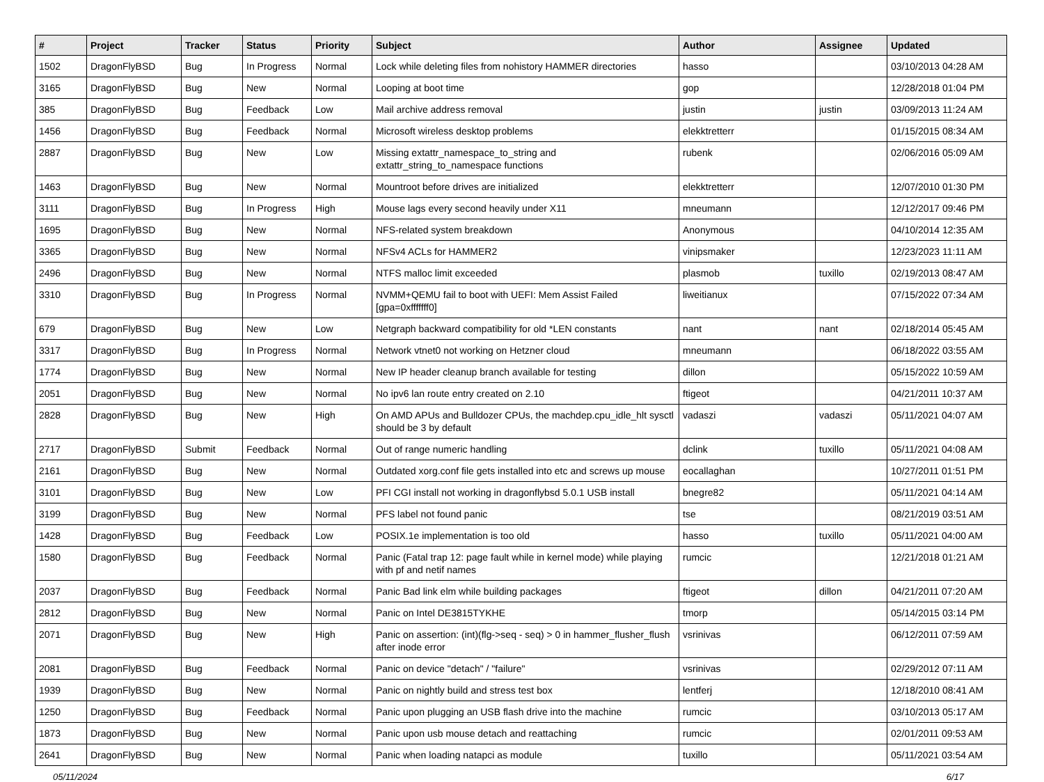| # | Project | Tracker | Status | Priority | Subject | Author | Assignee | Updated |
| --- | --- | --- | --- | --- | --- | --- | --- | --- |
| 1502 | DragonFlyBSD | Bug | In Progress | Normal | Lock while deleting files from nohistory HAMMER directories | hasso | | 03/10/2013 04:28 AM |
| 3165 | DragonFlyBSD | Bug | New | Normal | Looping at boot time | gop | | 12/28/2018 01:04 PM |
| 385 | DragonFlyBSD | Bug | Feedback | Low | Mail archive address removal | justin | justin | 03/09/2013 11:24 AM |
| 1456 | DragonFlyBSD | Bug | Feedback | Normal | Microsoft wireless desktop problems | elekktretterr | | 01/15/2015 08:34 AM |
| 2887 | DragonFlyBSD | Bug | New | Low | Missing extattr_namespace_to_string and extattr_string_to_namespace functions | rubenk | | 02/06/2016 05:09 AM |
| 1463 | DragonFlyBSD | Bug | New | Normal | Mountroot before drives are initialized | elekktretterr | | 12/07/2010 01:30 PM |
| 3111 | DragonFlyBSD | Bug | In Progress | High | Mouse lags every second heavily under X11 | mneumann | | 12/12/2017 09:46 PM |
| 1695 | DragonFlyBSD | Bug | New | Normal | NFS-related system breakdown | Anonymous | | 04/10/2014 12:35 AM |
| 3365 | DragonFlyBSD | Bug | New | Normal | NFSv4 ACLs for HAMMER2 | vinipsmaker | | 12/23/2023 11:11 AM |
| 2496 | DragonFlyBSD | Bug | New | Normal | NTFS malloc limit exceeded | plasmob | tuxillo | 02/19/2013 08:47 AM |
| 3310 | DragonFlyBSD | Bug | In Progress | Normal | NVMM+QEMU fail to boot with UEFI: Mem Assist Failed [gpa=0xfffffff0] | liweitianux | | 07/15/2022 07:34 AM |
| 679 | DragonFlyBSD | Bug | New | Low | Netgraph backward compatibility for old *LEN constants | nant | nant | 02/18/2014 05:45 AM |
| 3317 | DragonFlyBSD | Bug | In Progress | Normal | Network vtnet0 not working on Hetzner cloud | mneumann | | 06/18/2022 03:55 AM |
| 1774 | DragonFlyBSD | Bug | New | Normal | New IP header cleanup branch available for testing | dillon | | 05/15/2022 10:59 AM |
| 2051 | DragonFlyBSD | Bug | New | Normal | No ipv6 lan route entry created on 2.10 | ftigeot | | 04/21/2011 10:37 AM |
| 2828 | DragonFlyBSD | Bug | New | High | On AMD APUs and Bulldozer CPUs, the machdep.cpu_idle_hlt sysctl should be 3 by default | vadaszi | vadaszi | 05/11/2021 04:07 AM |
| 2717 | DragonFlyBSD | Submit | Feedback | Normal | Out of range numeric handling | dclink | tuxillo | 05/11/2021 04:08 AM |
| 2161 | DragonFlyBSD | Bug | New | Normal | Outdated xorg.conf file gets installed into etc and screws up mouse | eocallaghan | | 10/27/2011 01:51 PM |
| 3101 | DragonFlyBSD | Bug | New | Low | PFI CGI install not working in dragonflybsd 5.0.1 USB install | bnegre82 | | 05/11/2021 04:14 AM |
| 3199 | DragonFlyBSD | Bug | New | Normal | PFS label not found panic | tse | | 08/21/2019 03:51 AM |
| 1428 | DragonFlyBSD | Bug | Feedback | Low | POSIX.1e implementation is too old | hasso | tuxillo | 05/11/2021 04:00 AM |
| 1580 | DragonFlyBSD | Bug | Feedback | Normal | Panic (Fatal trap 12: page fault while in kernel mode) while playing with pf and netif names | rumcic | | 12/21/2018 01:21 AM |
| 2037 | DragonFlyBSD | Bug | Feedback | Normal | Panic Bad link elm while building packages | ftigeot | dillon | 04/21/2011 07:20 AM |
| 2812 | DragonFlyBSD | Bug | New | Normal | Panic on Intel DE3815TYKHE | tmorp | | 05/14/2015 03:14 PM |
| 2071 | DragonFlyBSD | Bug | New | High | Panic on assertion: (int)(flg->seq - seq) > 0 in hammer_flusher_flush after inode error | vsrinivas | | 06/12/2011 07:59 AM |
| 2081 | DragonFlyBSD | Bug | Feedback | Normal | Panic on device "detach" / "failure" | vsrinivas | | 02/29/2012 07:11 AM |
| 1939 | DragonFlyBSD | Bug | New | Normal | Panic on nightly build and stress test box | lentferj | | 12/18/2010 08:41 AM |
| 1250 | DragonFlyBSD | Bug | Feedback | Normal | Panic upon plugging an USB flash drive into the machine | rumcic | | 03/10/2013 05:17 AM |
| 1873 | DragonFlyBSD | Bug | New | Normal | Panic upon usb mouse detach and reattaching | rumcic | | 02/01/2011 09:53 AM |
| 2641 | DragonFlyBSD | Bug | New | Normal | Panic when loading natapci as module | tuxillo | | 05/11/2021 03:54 AM |
05/11/2024 6/17